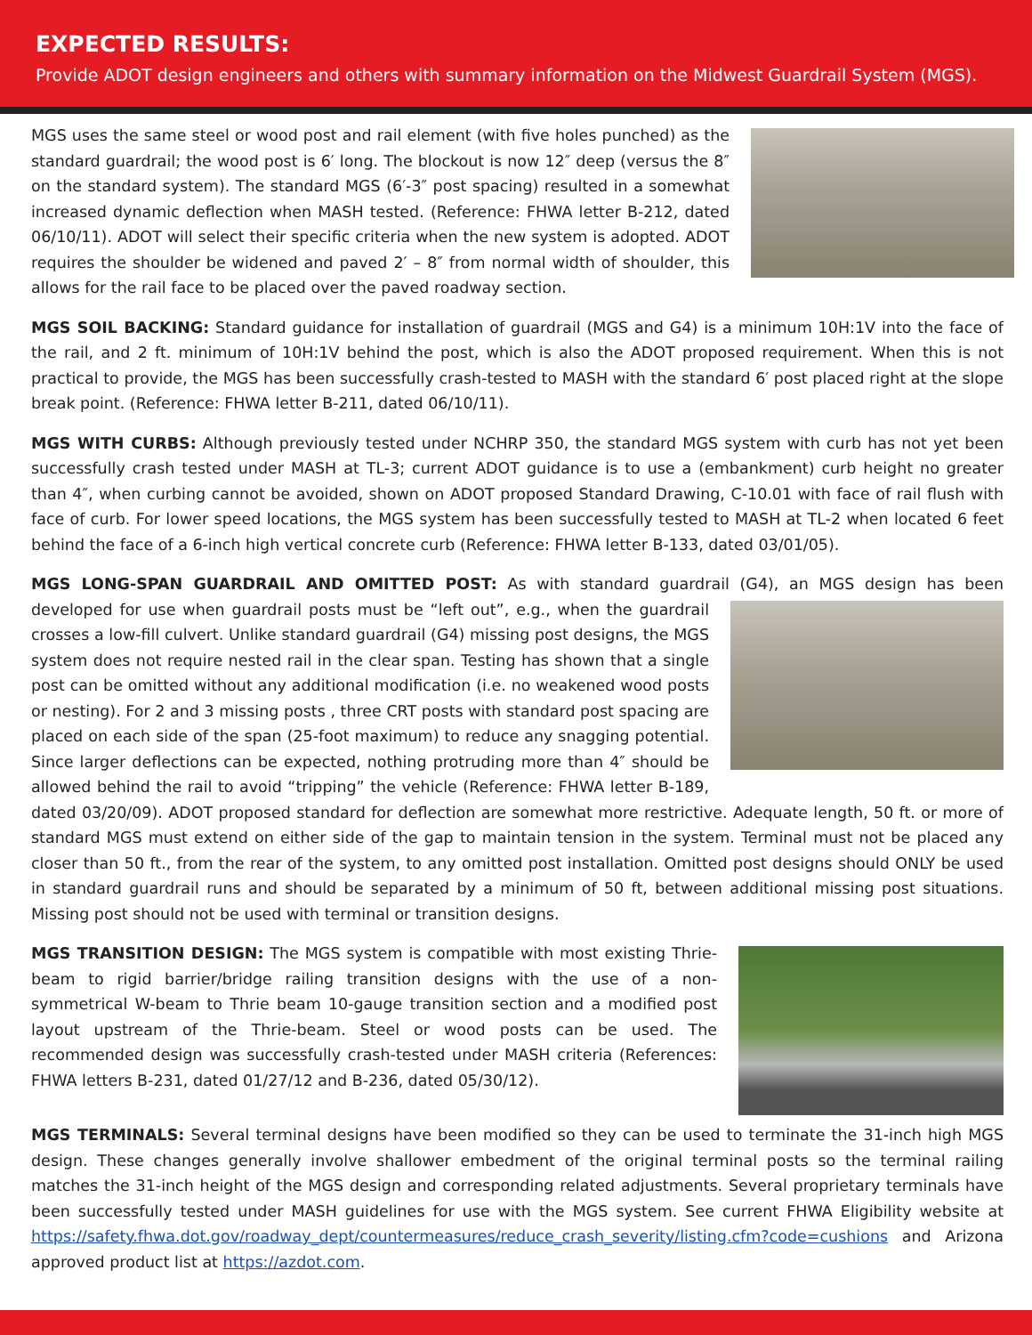EXPECTED RESULTS:
Provide ADOT design engineers and others with summary information on the Midwest Guardrail System (MGS).
MGS uses the same steel or wood post and rail element (with five holes punched) as the standard guardrail; the wood post is 6′ long. The blockout is now 12″ deep (versus the 8″ on the standard system). The standard MGS (6′-3″ post spacing) resulted in a somewhat increased dynamic deflection when MASH tested. (Reference: FHWA letter B-212, dated 06/10/11). ADOT will select their specific criteria when the new system is adopted. ADOT requires the shoulder be widened and paved 2′ – 8″ from normal width of shoulder, this allows for the rail face to be placed over the paved roadway section.
MGS SOIL BACKING: Standard guidance for installation of guardrail (MGS and G4) is a minimum 10H:1V into the face of the rail, and 2 ft. minimum of 10H:1V behind the post, which is also the ADOT proposed requirement. When this is not practical to provide, the MGS has been successfully crash-tested to MASH with the standard 6′ post placed right at the slope break point. (Reference: FHWA letter B-211, dated 06/10/11).
MGS WITH CURBS: Although previously tested under NCHRP 350, the standard MGS system with curb has not yet been successfully crash tested under MASH at TL-3; current ADOT guidance is to use a (embankment) curb height no greater than 4″, when curbing cannot be avoided, shown on ADOT proposed Standard Drawing, C-10.01 with face of rail flush with face of curb. For lower speed locations, the MGS system has been successfully tested to MASH at TL-2 when located 6 feet behind the face of a 6-inch high vertical concrete curb (Reference: FHWA letter B-133, dated 03/01/05).
MGS LONG-SPAN GUARDRAIL AND OMITTED POST: As with standard guardrail (G4), an MGS design has been developed for use when guardrail posts must be “left out”, e.g., when the guardrail crosses a low-fill culvert. Unlike standard guardrail (G4) missing post designs, the MGS system does not require nested rail in the clear span. Testing has shown that a single post can be omitted without any additional modification (i.e. no weakened wood posts or nesting). For 2 and 3 missing posts , three CRT posts with standard post spacing are placed on each side of the span (25-foot maximum) to reduce any snagging potential. Since larger deflections can be expected, nothing protruding more than 4″ should be allowed behind the rail to avoid “tripping” the vehicle (Reference: FHWA letter B-189, dated 03/20/09). ADOT proposed standard for deflection are somewhat more restrictive. Adequate length, 50 ft. or more of standard MGS must extend on either side of the gap to maintain tension in the system. Terminal must not be placed any closer than 50 ft., from the rear of the system, to any omitted post installation. Omitted post designs should ONLY be used in standard guardrail runs and should be separated by a minimum of 50 ft, between additional missing post situations. Missing post should not be used with terminal or transition designs.
MGS TRANSITION DESIGN: The MGS system is compatible with most existing Thrie-beam to rigid barrier/bridge railing transition designs with the use of a non-symmetrical W-beam to Thrie beam 10-gauge transition section and a modified post layout upstream of the Thrie-beam. Steel or wood posts can be used. The recommended design was successfully crash-tested under MASH criteria (References: FHWA letters B-231, dated 01/27/12 and B-236, dated 05/30/12).
MGS TERMINALS: Several terminal designs have been modified so they can be used to terminate the 31-inch high MGS design. These changes generally involve shallower embedment of the original terminal posts so the terminal railing matches the 31-inch height of the MGS design and corresponding related adjustments. Several proprietary terminals have been successfully tested under MASH guidelines for use with the MGS system. See current FHWA Eligibility website at https://safety.fhwa.dot.gov/roadway_dept/countermeasures/reduce_crash_severity/listing.cfm?code=cushions and Arizona approved product list at https://azdot.com.